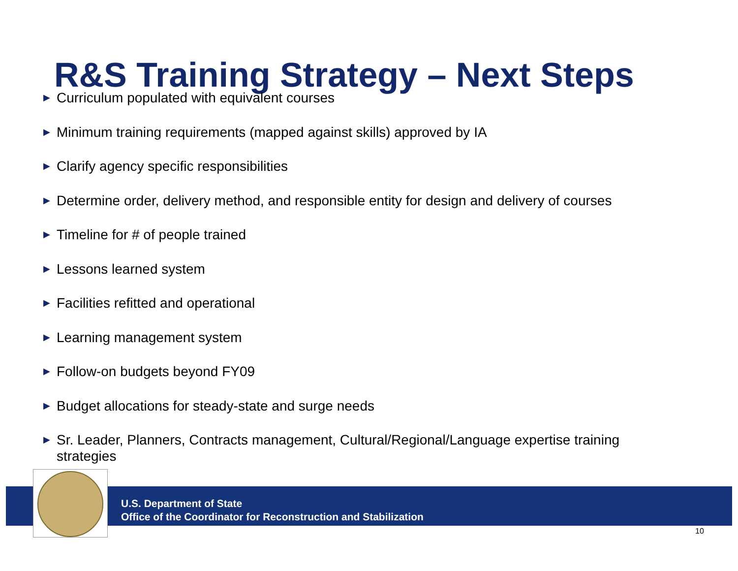R&S Training Strategy – Next Steps
▶ Curriculum populated with equivalent courses
▶ Minimum training requirements (mapped against skills) approved by IA
▶ Clarify agency specific responsibilities
▶ Determine order, delivery method, and responsible entity for design and delivery of courses
▶ Timeline for # of people trained
▶ Lessons learned system
▶ Facilities refitted and operational
▶ Learning management system
▶ Follow-on budgets beyond FY09
▶ Budget allocations for steady-state and surge needs
▶ Sr. Leader, Planners, Contracts management, Cultural/Regional/Language expertise training strategies
U.S. Department of State
Office of the Coordinator for Reconstruction and Stabilization
10